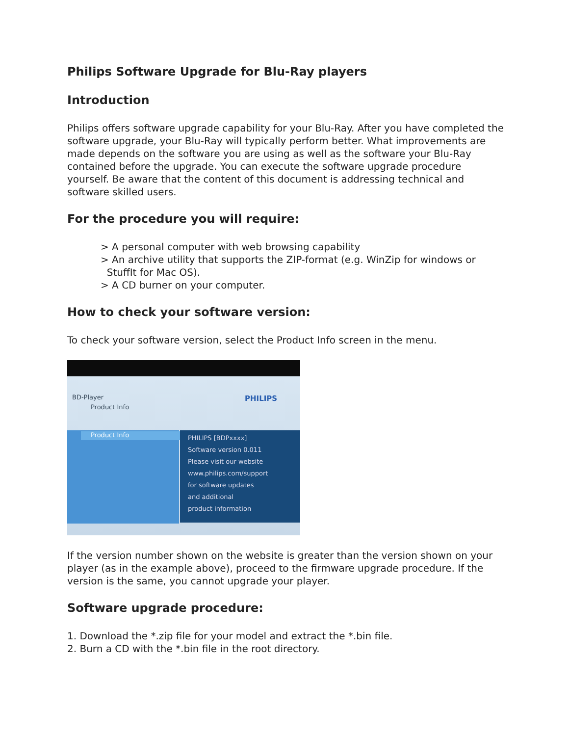Philips Software Upgrade for Blu-Ray players
Introduction
Philips offers software upgrade capability for your Blu-Ray. After you have completed the software upgrade, your Blu-Ray will typically perform better. What improvements are made depends on the software you are using as well as the software your Blu-Ray contained before the upgrade. You can execute the software upgrade procedure yourself. Be aware that the content of this document is addressing technical and software skilled users.
For the procedure you will require:
> A personal computer with web browsing capability
> An archive utility that supports the ZIP-format (e.g. WinZip for windows or
StuffIt for Mac OS).
> A CD burner on your computer.
How to check your software version:
To check your software version, select the Product Info screen in the menu.
BD-Player PHILIPS
Product Info
Product Info
PHILIPS [BDPxxxx]
Software version 0.011
Please visit our website
www.philips.com/support
for software updates
and additional
product information
If the version number shown on the website is greater than the version shown on your player (as in the example above), proceed to the firmware upgrade procedure. If the version is the same, you cannot upgrade your player.
Software upgrade procedure:
1. Download the *.zip file for your model and extract the *.bin file.
2. Burn a CD with the *.bin file in the root directory.